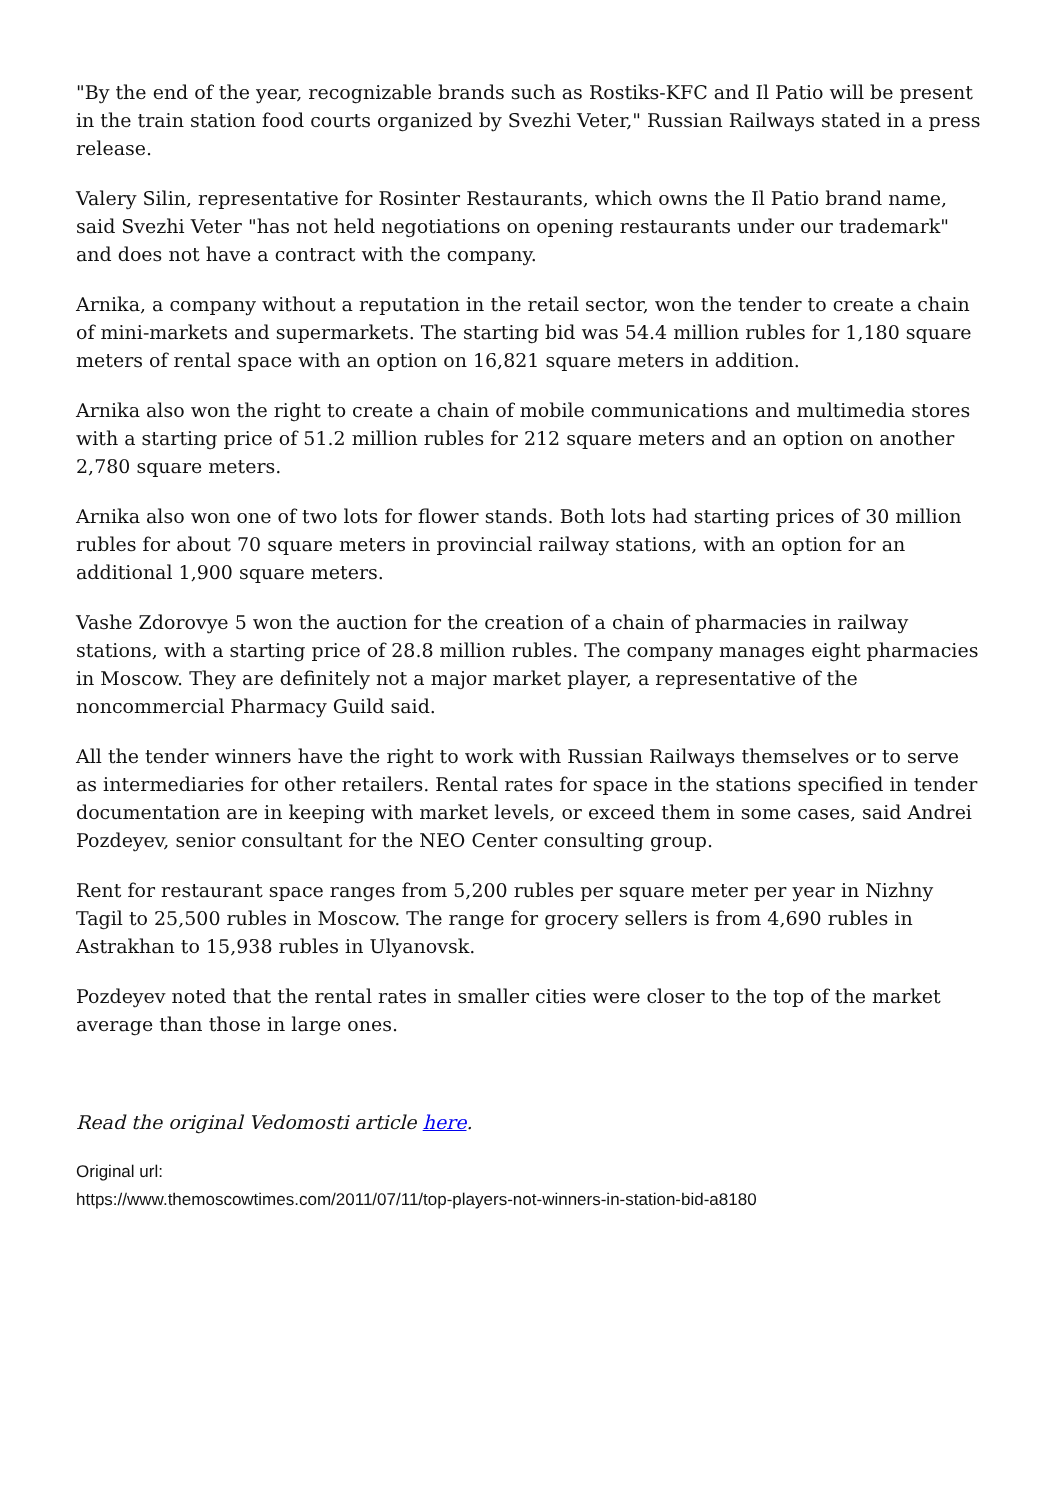"By the end of the year, recognizable brands such as Rostiks-KFC and Il Patio will be present in the train station food courts organized by Svezhi Veter," Russian Railways stated in a press release.
Valery Silin, representative for Rosinter Restaurants, which owns the Il Patio brand name, said Svezhi Veter "has not held negotiations on opening restaurants under our trademark" and does not have a contract with the company.
Arnika, a company without a reputation in the retail sector, won the tender to create a chain of mini-markets and supermarkets. The starting bid was 54.4 million rubles for 1,180 square meters of rental space with an option on 16,821 square meters in addition.
Arnika also won the right to create a chain of mobile communications and multimedia stores with a starting price of 51.2 million rubles for 212 square meters and an option on another 2,780 square meters.
Arnika also won one of two lots for flower stands. Both lots had starting prices of 30 million rubles for about 70 square meters in provincial railway stations, with an option for an additional 1,900 square meters.
Vashe Zdorovye 5 won the auction for the creation of a chain of pharmacies in railway stations, with a starting price of 28.8 million rubles. The company manages eight pharmacies in Moscow. They are definitely not a major market player, a representative of the noncommercial Pharmacy Guild said.
All the tender winners have the right to work with Russian Railways themselves or to serve as intermediaries for other retailers. Rental rates for space in the stations specified in tender documentation are in keeping with market levels, or exceed them in some cases, said Andrei Pozdeyev, senior consultant for the NEO Center consulting group.
Rent for restaurant space ranges from 5,200 rubles per square meter per year in Nizhny Tagil to 25,500 rubles in Moscow. The range for grocery sellers is from 4,690 rubles in Astrakhan to 15,938 rubles in Ulyanovsk.
Pozdeyev noted that the rental rates in smaller cities were closer to the top of the market average than those in large ones.
Read the original Vedomosti article here.
Original url:
https://www.themoscowtimes.com/2011/07/11/top-players-not-winners-in-station-bid-a8180